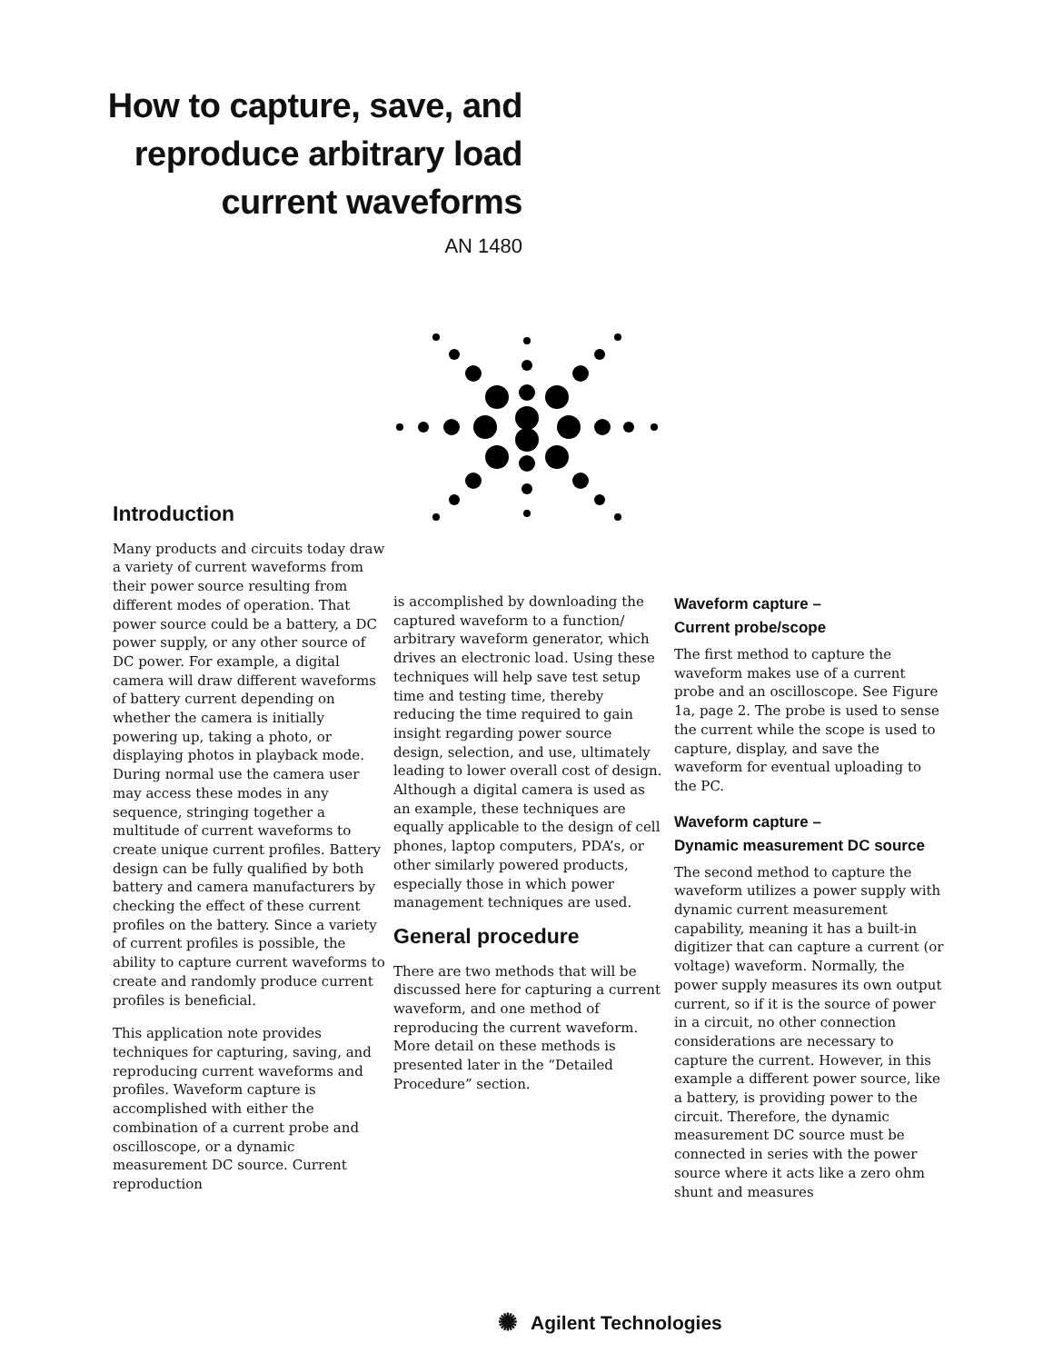How to capture, save, and reproduce arbitrary load current waveforms
AN 1480
Introduction
Many products and circuits today draw a variety of current waveforms from their power source resulting from different modes of operation. That power source could be a battery, a DC power supply, or any other source of DC power. For example, a digital camera will draw different waveforms of battery current depending on whether the camera is initially powering up, taking a photo, or displaying photos in playback mode. During normal use the camera user may access these modes in any sequence, stringing together a multitude of current waveforms to create unique current profiles. Battery design can be fully qualified by both battery and camera manufacturers by checking the effect of these current profiles on the battery. Since a variety of current profiles is possible, the ability to capture current waveforms to create and randomly produce current profiles is beneficial.
This application note provides techniques for capturing, saving, and reproducing current waveforms and profiles. Waveform capture is accomplished with either the combination of a current probe and oscilloscope, or a dynamic measurement DC source. Current reproduction
is accomplished by downloading the captured waveform to a function/ arbitrary waveform generator, which drives an electronic load. Using these techniques will help save test setup time and testing time, thereby reducing the time required to gain insight regarding power source design, selection, and use, ultimately leading to lower overall cost of design. Although a digital camera is used as an example, these techniques are equally applicable to the design of cell phones, laptop computers, PDA’s, or other similarly powered products, especially those in which power management techniques are used.
General procedure
There are two methods that will be discussed here for capturing a current waveform, and one method of reproducing the current waveform. More detail on these methods is presented later in the “Detailed Procedure” section.
Waveform capture –
Current probe/scope
The first method to capture the waveform makes use of a current probe and an oscilloscope. See Figure 1a, page 2. The probe is used to sense the current while the scope is used to capture, display, and save the waveform for eventual uploading to the PC.
Waveform capture –
Dynamic measurement DC source
The second method to capture the waveform utilizes a power supply with dynamic current measurement capability, meaning it has a built-in digitizer that can capture a current (or voltage) waveform. Normally, the power supply measures its own output current, so if it is the source of power in a circuit, no other connection considerations are necessary to capture the current. However, in this example a different power source, like a battery, is providing power to the circuit. Therefore, the dynamic measurement DC source must be connected in series with the power source where it acts like a zero ohm shunt and measures
✺ Agilent Technologies